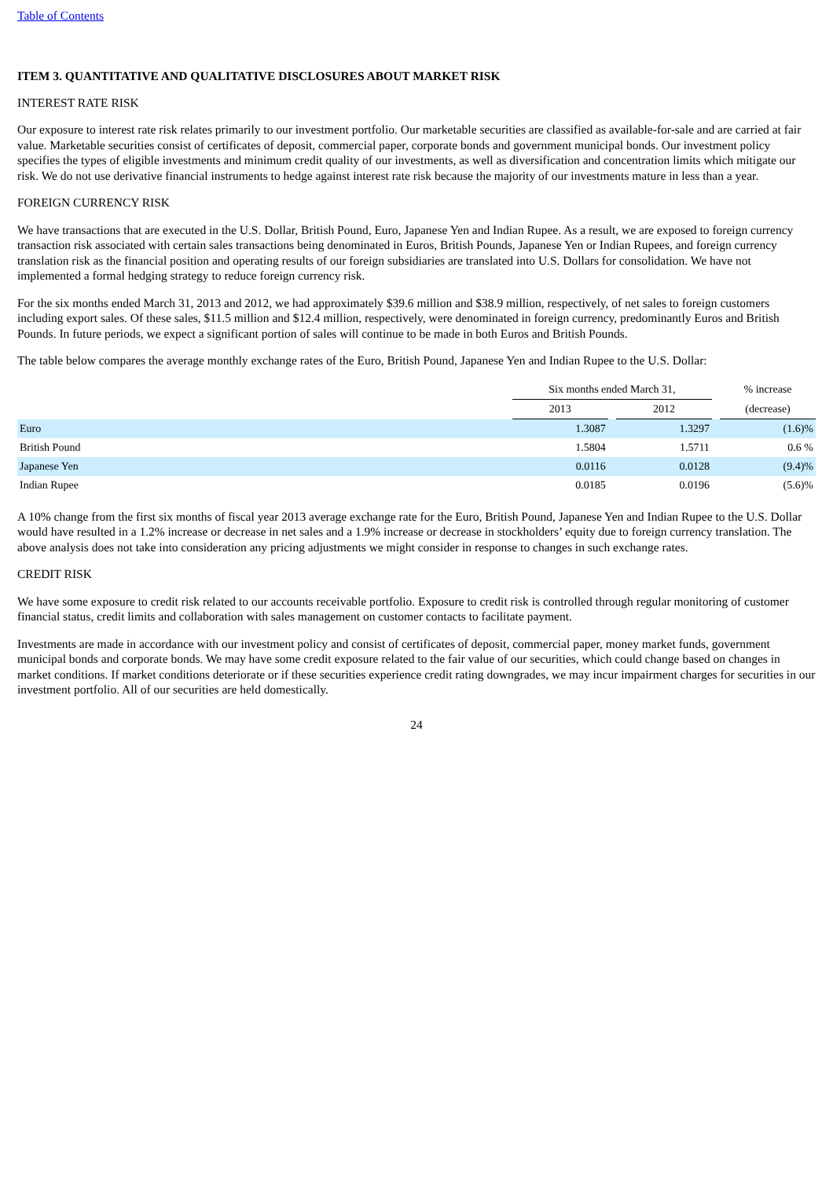Table of Contents
ITEM 3. QUANTITATIVE AND QUALITATIVE DISCLOSURES ABOUT MARKET RISK
INTEREST RATE RISK
Our exposure to interest rate risk relates primarily to our investment portfolio. Our marketable securities are classified as available-for-sale and are carried at fair value. Marketable securities consist of certificates of deposit, commercial paper, corporate bonds and government municipal bonds. Our investment policy specifies the types of eligible investments and minimum credit quality of our investments, as well as diversification and concentration limits which mitigate our risk. We do not use derivative financial instruments to hedge against interest rate risk because the majority of our investments mature in less than a year.
FOREIGN CURRENCY RISK
We have transactions that are executed in the U.S. Dollar, British Pound, Euro, Japanese Yen and Indian Rupee. As a result, we are exposed to foreign currency transaction risk associated with certain sales transactions being denominated in Euros, British Pounds, Japanese Yen or Indian Rupees, and foreign currency translation risk as the financial position and operating results of our foreign subsidiaries are translated into U.S. Dollars for consolidation. We have not implemented a formal hedging strategy to reduce foreign currency risk.
For the six months ended March 31, 2013 and 2012, we had approximately $39.6 million and $38.9 million, respectively, of net sales to foreign customers including export sales. Of these sales, $11.5 million and $12.4 million, respectively, were denominated in foreign currency, predominantly Euros and British Pounds. In future periods, we expect a significant portion of sales will continue to be made in both Euros and British Pounds.
The table below compares the average monthly exchange rates of the Euro, British Pound, Japanese Yen and Indian Rupee to the U.S. Dollar:
| | Six months ended March 31, | | | | % increase |
| --- | --- | --- | --- | --- | --- |
| | 2013 | | 2012 | | (decrease) |
| Euro | 1.3087 | | 1.3297 | | (1.6)% |
| British Pound | 1.5804 | | 1.5711 | | 0.6 % |
| Japanese Yen | 0.0116 | | 0.0128 | | (9.4)% |
| Indian Rupee | 0.0185 | | 0.0196 | | (5.6)% |
A 10% change from the first six months of fiscal year 2013 average exchange rate for the Euro, British Pound, Japanese Yen and Indian Rupee to the U.S. Dollar would have resulted in a 1.2% increase or decrease in net sales and a 1.9% increase or decrease in stockholders’ equity due to foreign currency translation. The above analysis does not take into consideration any pricing adjustments we might consider in response to changes in such exchange rates.
CREDIT RISK
We have some exposure to credit risk related to our accounts receivable portfolio. Exposure to credit risk is controlled through regular monitoring of customer financial status, credit limits and collaboration with sales management on customer contacts to facilitate payment.
Investments are made in accordance with our investment policy and consist of certificates of deposit, commercial paper, money market funds, government municipal bonds and corporate bonds. We may have some credit exposure related to the fair value of our securities, which could change based on changes in market conditions. If market conditions deteriorate or if these securities experience credit rating downgrades, we may incur impairment charges for securities in our investment portfolio. All of our securities are held domestically.
24